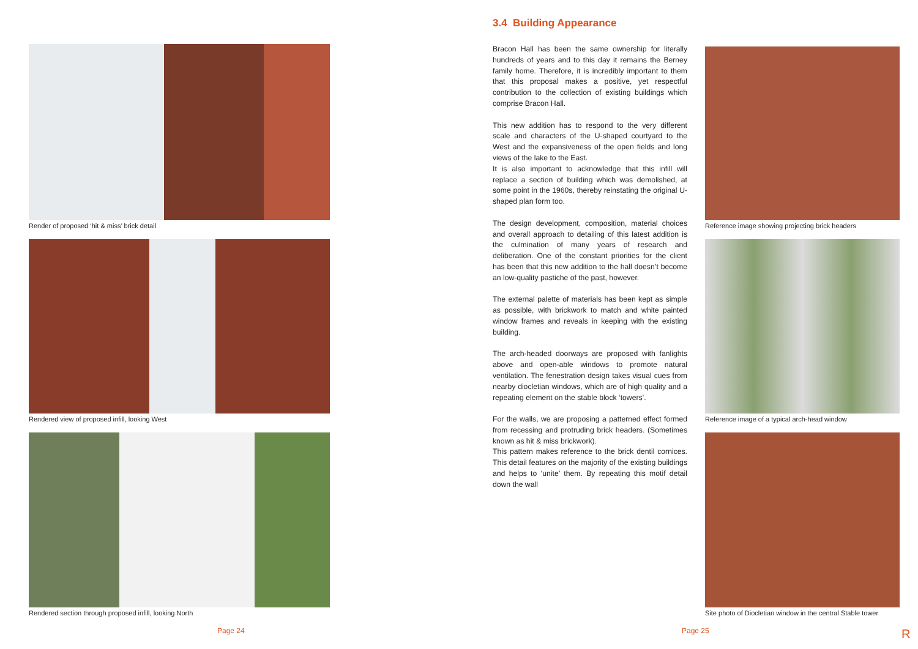Render of proposed ‘hit & miss’ brick detail
Rendered view of proposed infill, looking West
Rendered section through proposed infill, looking North
Page 24
3.4 Building Appearance
Bracon Hall has been the same ownership for literally hundreds of years and to this day it remains the Berney family home. Therefore, it is incredibly important to them that this proposal makes a positive, yet respectful contribution to the collection of existing buildings which comprise Bracon Hall.
This new addition has to respond to the very different scale and characters of the U-shaped courtyard to the West and the expansiveness of the open fields and long views of the lake to the East.
It is also important to acknowledge that this infill will replace a section of building which was demolished, at some point in the 1960s, thereby reinstating the original U-shaped plan form too.
The design development, composition, material choices and overall approach to detailing of this latest addition is the culmination of many years of research and deliberation. One of the constant priorities for the client has been that this new addition to the hall doesn’t become an low-quality pastiche of the past, however.
The external palette of materials has been kept as simple as possible, with brickwork to match and white painted window frames and reveals in keeping with the existing building.
The arch-headed doorways are proposed with fanlights above and open-able windows to promote natural ventilation. The fenestration design takes visual cues from nearby diocletian windows, which are of high quality and a repeating element on the stable block ‘towers’.
For the walls, we are proposing a patterned effect formed from recessing and protruding brick headers. (Sometimes known as hit & miss brickwork).
This pattern makes reference to the brick dentil cornices. This detail features on the majority of the existing buildings and helps to ‘unite’ them. By repeating this motif detail down the wall
Reference image showing projecting brick headers
Reference image of a typical arch-head window
Site photo of Diocletian window in the central Stable tower
Page 25 R